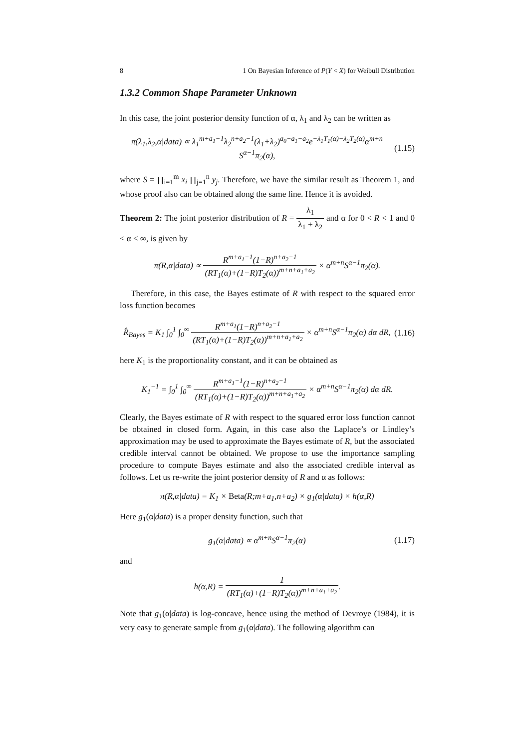8 1 On Bayesian Inference of P(Y < X) for Weibull Distribution
1.3.2 Common Shape Parameter Unknown
In this case, the joint posterior density function of α, λ<sub>1</sub> and λ<sub>2</sub> can be written as
π(λ<sub>1</sub>,λ<sub>2</sub>,α|data) ∝ λ<sub>1</sub><sup>m+a<sub>1</sub>−1</sup>λ<sub>2</sub><sup>n+a<sub>2</sub>−1</sup>(λ<sub>1</sub>+λ<sub>2</sub>)<sup>a<sub>0</sub>−a<sub>1</sub>−a<sub>2</sub></sup>e<sup>−λ<sub>1</sub>T<sub>1</sub>(α)−λ<sub>2</sub>T<sub>2</sub>(α)</sup>α<sup>m+n</sup>
S<sup>α−1</sup>π<sub>2</sub>(α), (1.15)
where S = ∏<sub>i=1</sub><sup>m</sup> x<sub>i</sub> ∏<sub>j=1</sub><sup>n</sup> y<sub>j</sub>. Therefore, we have the similar result as Theorem 1, and whose proof also can be obtained along the same line. Hence it is avoided.
Theorem 2: The joint posterior distribution of R = λ<sub>1</sub> λ<sub>1</sub> + λ<sub>2</sub> and α for 0 < R < 1 and 0 < α < ∞, is given by
π(R,α|data) ∝ R<sup>m+a<sub>1</sub>−1</sup>(1−R)<sup>n+a<sub>2</sub>−1</sup> (RT<sub>1</sub>(α)+(1−R)T<sub>2</sub>(α))<sup>m+n+a<sub>1</sub>+a<sub>2</sub></sup> × α<sup>m+n</sup>S<sup>α−1</sup>π<sub>2</sub>(α).
Therefore, in this case, the Bayes estimate of R with respect to the squared error loss function becomes
R̂<sub>Bayes</sub> = K<sub>1</sub> ∫<sub>0</sub><sup>1</sup> ∫<sub>0</sub><sup>∞</sup> R<sup>m+a<sub>1</sub></sup>(1−R)<sup>n+a<sub>2</sub>−1</sup> (RT<sub>1</sub>(α)+(1−R)T<sub>2</sub>(α))<sup>m+n+a<sub>1</sub>+a<sub>2</sub></sup> × α<sup>m+n</sup>S<sup>α−1</sup>π<sub>2</sub>(α) dα dR, (1.16)
here K<sub>1</sub> is the proportionality constant, and it can be obtained as
K<sub>1</sub><sup>−1</sup> = ∫<sub>0</sub><sup>1</sup> ∫<sub>0</sub><sup>∞</sup> R<sup>m+a<sub>1</sub>−1</sup>(1−R)<sup>n+a<sub>2</sub>−1</sup> (RT<sub>1</sub>(α)+(1−R)T<sub>2</sub>(α))<sup>m+n+a<sub>1</sub>+a<sub>2</sub></sup> × α<sup>m+n</sup>S<sup>α−1</sup>π<sub>2</sub>(α) dα dR.
Clearly, the Bayes estimate of R with respect to the squared error loss function cannot be obtained in closed form. Again, in this case also the Laplace’s or Lindley’s approximation may be used to approximate the Bayes estimate of R, but the associated credible interval cannot be obtained. We propose to use the importance sampling procedure to compute Bayes estimate and also the associated credible interval as follows. Let us re-write the joint posterior density of R and α as follows:
π(R,α|data) = K<sub>1</sub> × Beta(R;m+a<sub>1</sub>,n+a<sub>2</sub>) × g<sub>1</sub>(α|data) × h(α,R)
Here g<sub>1</sub>(α|data) is a proper density function, such that
g<sub>1</sub>(α|data) ∝ α<sup>m+n</sup>S<sup>α−1</sup>π<sub>2</sub>(α) (1.17)
and
h(α,R) = 1 (RT<sub>1</sub>(α)+(1−R)T<sub>2</sub>(α))<sup>m+n+a<sub>1</sub>+a<sub>2</sub></sup>.
Note that g<sub>1</sub>(α|data) is log-concave, hence using the method of Devroye (1984), it is very easy to generate sample from g<sub>1</sub>(α|data). The following algorithm can